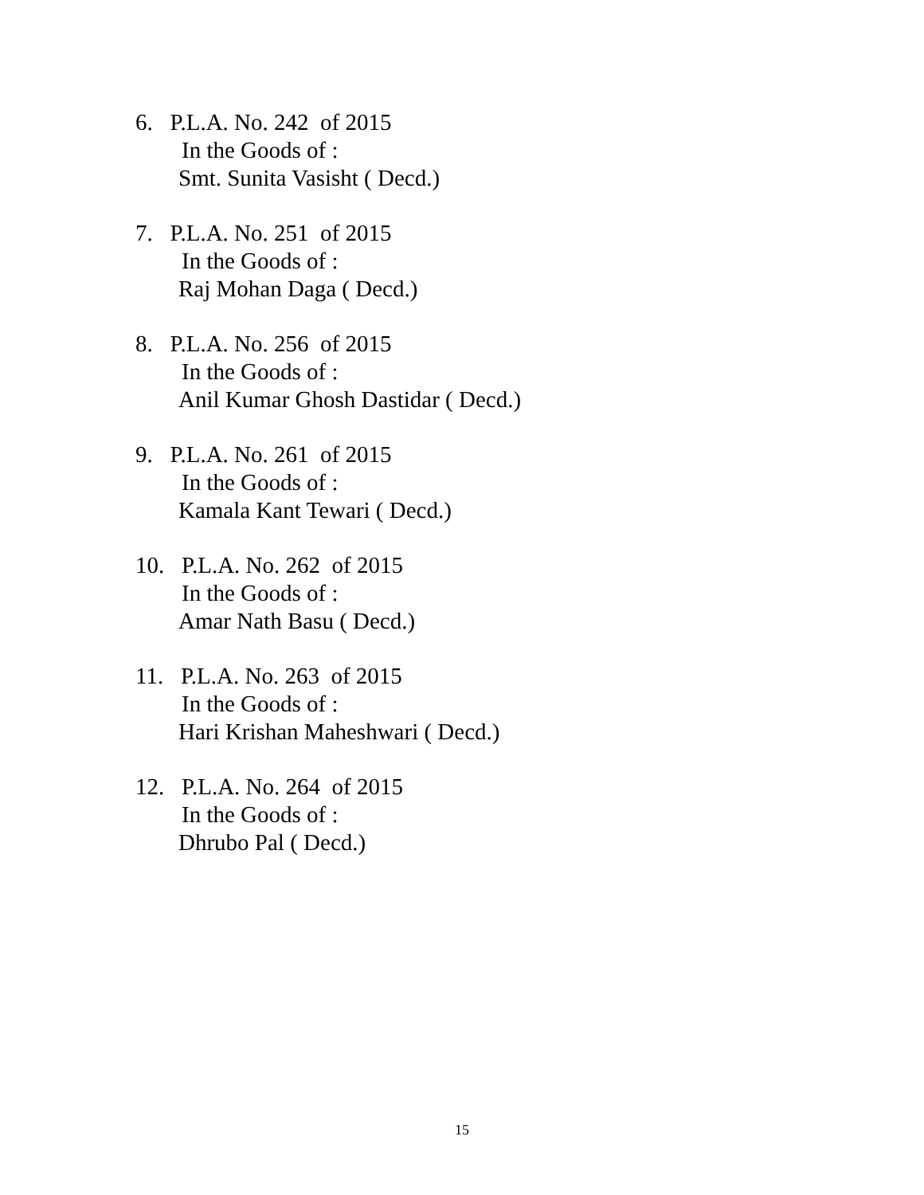6. P.L.A. No. 242 of 2015
In the Goods of :
Smt. Sunita Vasisht ( Decd.)
7. P.L.A. No. 251 of 2015
In the Goods of :
Raj Mohan Daga ( Decd.)
8. P.L.A. No. 256 of 2015
In the Goods of :
Anil Kumar Ghosh Dastidar ( Decd.)
9. P.L.A. No. 261 of 2015
In the Goods of :
Kamala Kant Tewari ( Decd.)
10. P.L.A. No. 262 of 2015
In the Goods of :
Amar Nath Basu ( Decd.)
11. P.L.A. No. 263 of 2015
In the Goods of :
Hari Krishan Maheshwari ( Decd.)
12. P.L.A. No. 264 of 2015
In the Goods of :
Dhrubo Pal ( Decd.)
15